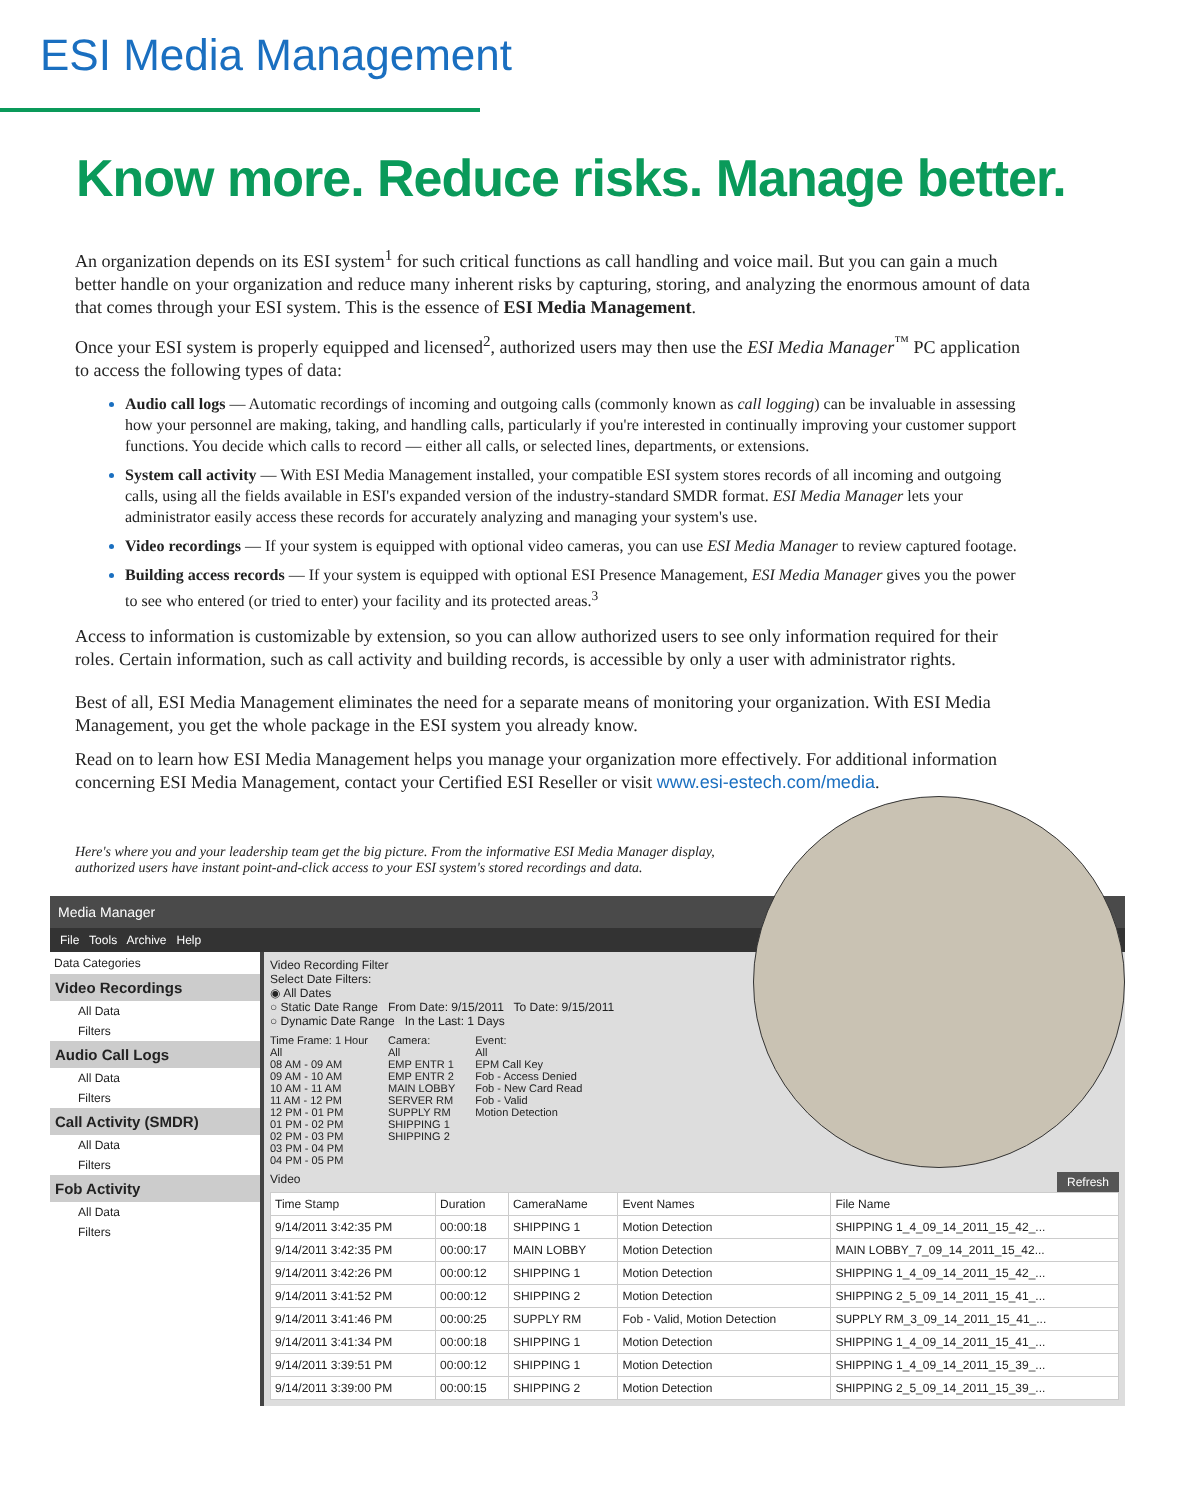ESI Media Management
Know more. Reduce risks. Manage better.
An organization depends on its ESI system<sup>1</sup> for such critical functions as call handling and voice mail. But you can gain a much better handle on your organization and reduce many inherent risks by capturing, storing, and analyzing the enormous amount of data that comes through your ESI system. This is the essence of ESI Media Management.
Once your ESI system is properly equipped and licensed<sup>2</sup>, authorized users may then use the ESI Media Manager<sup>™</sup> PC application to access the following types of data:
Audio call logs — Automatic recordings of incoming and outgoing calls (commonly known as call logging) can be invaluable in assessing how your personnel are making, taking, and handling calls, particularly if you're interested in continually improving your customer support functions. You decide which calls to record — either all calls, or selected lines, departments, or extensions.
System call activity — With ESI Media Management installed, your compatible ESI system stores records of all incoming and outgoing calls, using all the fields available in ESI's expanded version of the industry-standard SMDR format. ESI Media Manager lets your administrator easily access these records for accurately analyzing and managing your system's use.
Video recordings — If your system is equipped with optional video cameras, you can use ESI Media Manager to review captured footage.
Building access records — If your system is equipped with optional ESI Presence Management, ESI Media Manager gives you the power to see who entered (or tried to enter) your facility and its protected areas.<sup>3</sup>
Access to information is customizable by extension, so you can allow authorized users to see only information required for their roles. Certain information, such as call activity and building records, is accessible by only a user with administrator rights.
Best of all, ESI Media Management eliminates the need for a separate means of monitoring your organization. With ESI Media Management, you get the whole package in the ESI system you already know.
Read on to learn how ESI Media Management helps you manage your organization more effectively. For additional information concerning ESI Media Management, contact your Certified ESI Reseller or visit www.esi-estech.com/media.
Here's where you and your leadership team get the big picture. From the informative ESI Media Manager display, authorized users have instant point-and-click access to your ESI system's stored recordings and data.
Media Manager
File Tools Archive Help
Data Categories
Video Recordings
All Data
Filters
Audio Call Logs
All Data
Filters
Call Activity (SMDR)
All Data
Filters
Fob Activity
All Data
Filters
Video Recording Filter
Select Date Filters:
◉ All Dates
○ Static Date Range From Date: 9/15/2011 To Date: 9/15/2011
○ Dynamic Date Range In the Last: 1 Days
Time Frame: 1 Hour
All
08 AM - 09 AM
09 AM - 10 AM
10 AM - 11 AM
11 AM - 12 PM
12 PM - 01 PM
01 PM - 02 PM
02 PM - 03 PM
03 PM - 04 PM
04 PM - 05 PM
Camera:
All
EMP ENTR 1
EMP ENTR 2
MAIN LOBBY
SERVER RM
SUPPLY RM
SHIPPING 1
SHIPPING 2
Event:
All
EPM Call Key
Fob - Access Denied
Fob - New Card Read
Fob - Valid
Motion Detection
Video Refresh
| Time Stamp | Duration | CameraName | Event Names | File Name |
| --- | --- | --- | --- | --- |
| 9/14/2011 3:42:35 PM | 00:00:18 | SHIPPING 1 | Motion Detection | SHIPPING 1_4_09_14_2011_15_42_... |
| 9/14/2011 3:42:35 PM | 00:00:17 | MAIN LOBBY | Motion Detection | MAIN LOBBY_7_09_14_2011_15_42... |
| 9/14/2011 3:42:26 PM | 00:00:12 | SHIPPING 1 | Motion Detection | SHIPPING 1_4_09_14_2011_15_42_... |
| 9/14/2011 3:41:52 PM | 00:00:12 | SHIPPING 2 | Motion Detection | SHIPPING 2_5_09_14_2011_15_41_... |
| 9/14/2011 3:41:46 PM | 00:00:25 | SUPPLY RM | Fob - Valid, Motion Detection | SUPPLY RM_3_09_14_2011_15_41_... |
| 9/14/2011 3:41:34 PM | 00:00:18 | SHIPPING 1 | Motion Detection | SHIPPING 1_4_09_14_2011_15_41_... |
| 9/14/2011 3:39:51 PM | 00:00:12 | SHIPPING 1 | Motion Detection | SHIPPING 1_4_09_14_2011_15_39_... |
| 9/14/2011 3:39:00 PM | 00:00:15 | SHIPPING 2 | Motion Detection | SHIPPING 2_5_09_14_2011_15_39_... |